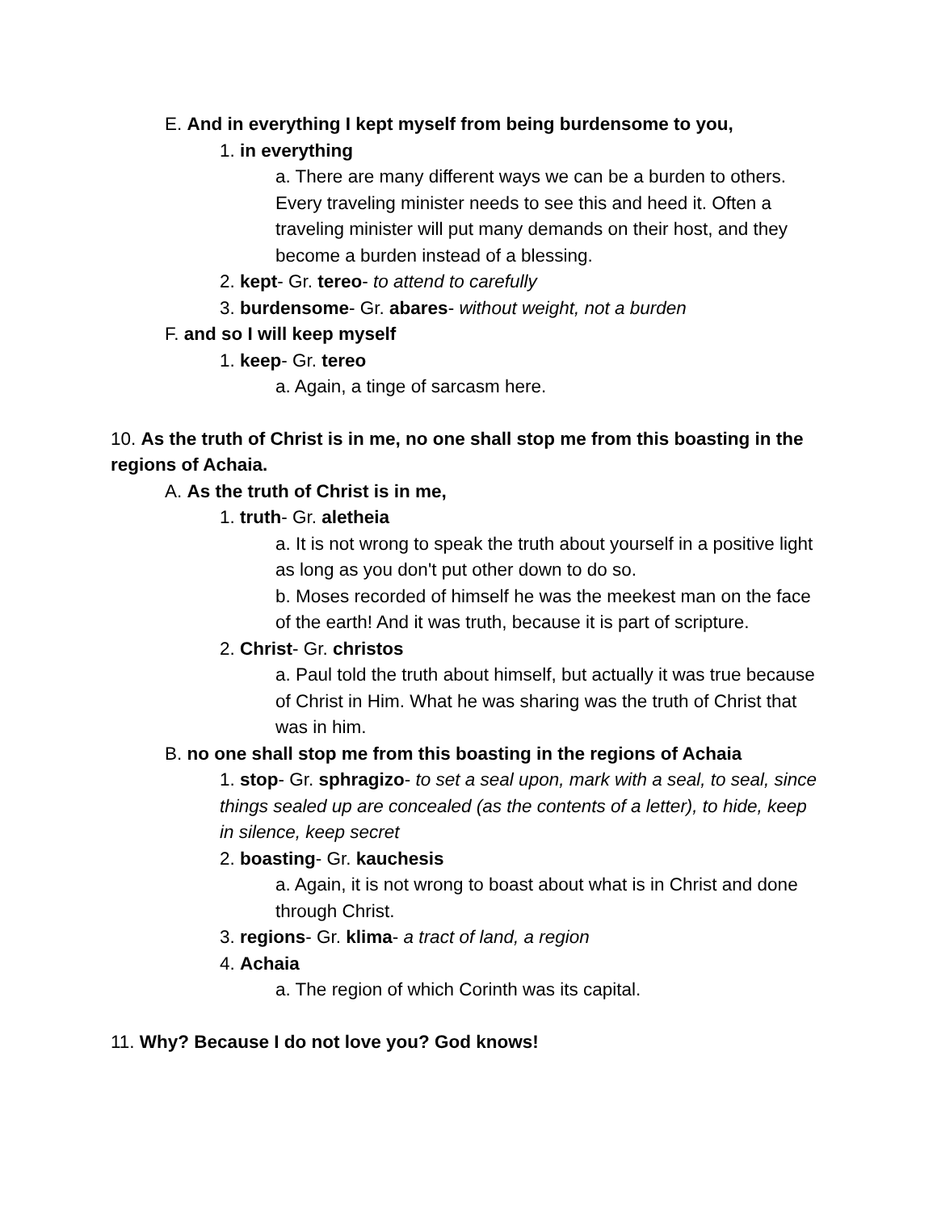E. And in everything I kept myself from being burdensome to you,
1. in everything
a. There are many different ways we can be a burden to others. Every traveling minister needs to see this and heed it. Often a traveling minister will put many demands on their host, and they become a burden instead of a blessing.
2. kept- Gr. tereo- to attend to carefully
3. burdensome- Gr. abares- without weight, not a burden
F. and so I will keep myself
1. keep- Gr. tereo
a. Again, a tinge of sarcasm here.
10. As the truth of Christ is in me, no one shall stop me from this boasting in the regions of Achaia.
A. As the truth of Christ is in me,
1. truth- Gr. aletheia
a. It is not wrong to speak the truth about yourself in a positive light as long as you don't put other down to do so.
b. Moses recorded of himself he was the meekest man on the face of the earth! And it was truth, because it is part of scripture.
2. Christ- Gr. christos
a. Paul told the truth about himself, but actually it was true because of Christ in Him. What he was sharing was the truth of Christ that was in him.
B. no one shall stop me from this boasting in the regions of Achaia
1. stop- Gr. sphragizo- to set a seal upon, mark with a seal, to seal, since things sealed up are concealed (as the contents of a letter), to hide, keep in silence, keep secret
2. boasting- Gr. kauchesis
a. Again, it is not wrong to boast about what is in Christ and done through Christ.
3. regions- Gr. klima- a tract of land, a region
4. Achaia
a. The region of which Corinth was its capital.
11. Why? Because I do not love you? God knows!